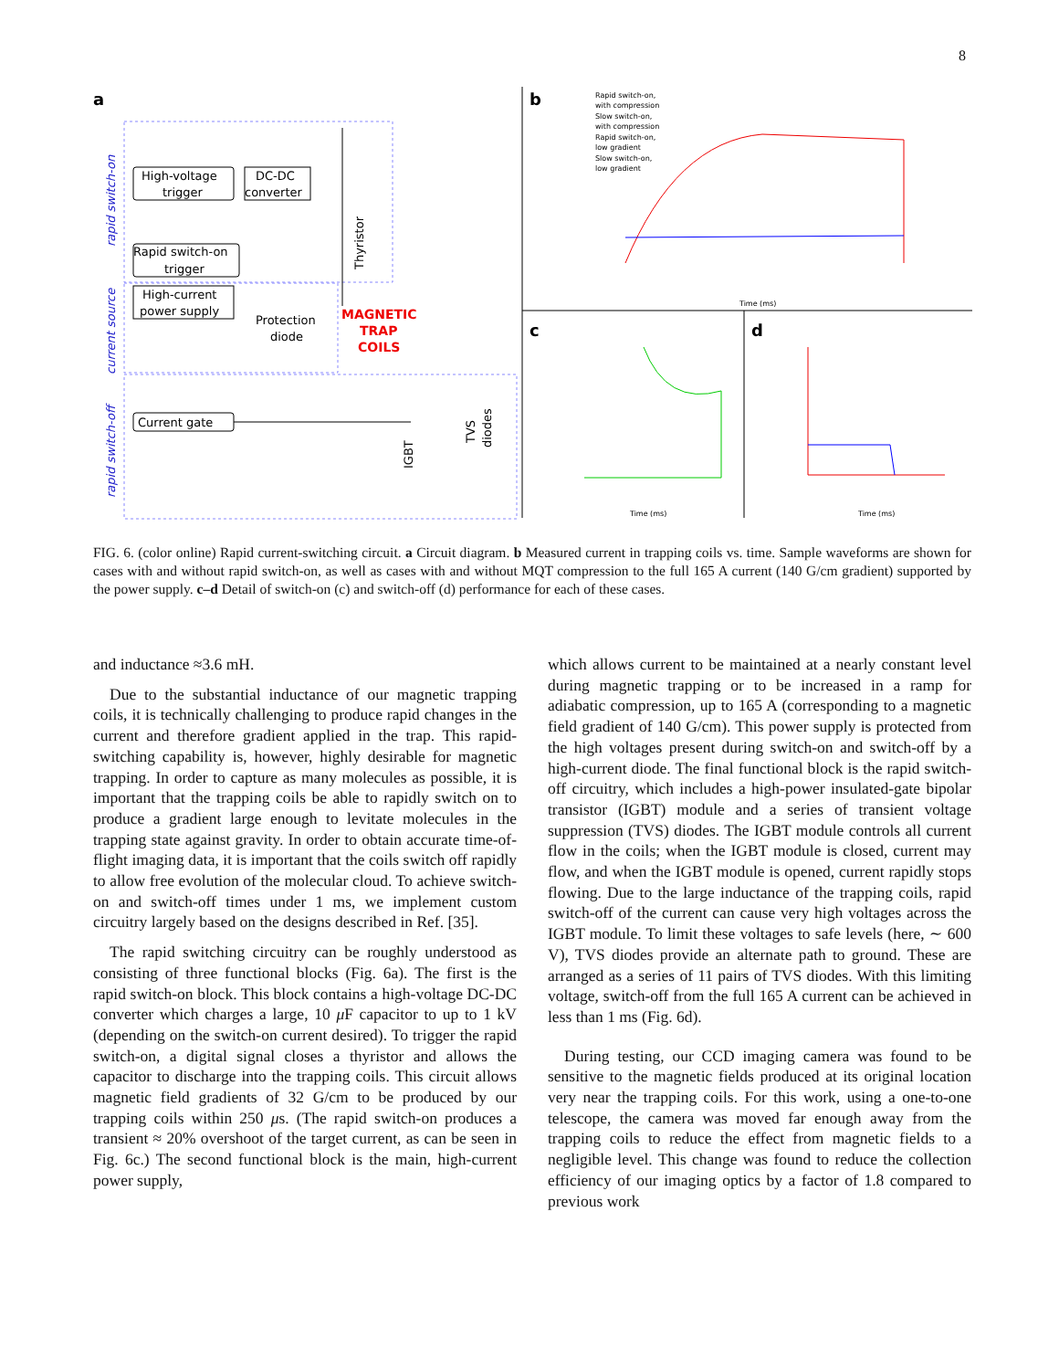8
a
rapid switch-on
current source
rapid switch-off
High-voltage
trigger
DC-DC
converter
Rapid switch-on
trigger
Thyristor
High-current
power supply
Protection
diode
MAGNETIC
TRAP
COILS
Current gate
IGBT
TVS
diodes
b
c
d
Rapid switch-on,
with compression
Slow switch-on,
with compression
Rapid switch-on,
low gradient
Slow switch-on,
low gradient
Time (ms)
Time (ms)
Time (ms)
FIG. 6. (color online) Rapid current-switching circuit. a Circuit diagram. b Measured current in trapping coils vs. time. Sample waveforms are shown for cases with and without rapid switch-on, as well as cases with and without MQT compression to the full 165 A current (140 G/cm gradient) supported by the power supply. c–d Detail of switch-on (c) and switch-off (d) performance for each of these cases.
and inductance ≈3.6 mH.
Due to the substantial inductance of our magnetic trapping coils, it is technically challenging to produce rapid changes in the current and therefore gradient applied in the trap. This rapid-switching capability is, however, highly desirable for magnetic trapping. In order to capture as many molecules as possible, it is important that the trapping coils be able to rapidly switch on to produce a gradient large enough to levitate molecules in the trapping state against gravity. In order to obtain accurate time-of-flight imaging data, it is important that the coils switch off rapidly to allow free evolution of the molecular cloud. To achieve switch-on and switch-off times under 1 ms, we implement custom circuitry largely based on the designs described in Ref. [35].
The rapid switching circuitry can be roughly understood as consisting of three functional blocks (Fig. 6a). The first is the rapid switch-on block. This block contains a high-voltage DC-DC converter which charges a large, 10 μ F capacitor to up to 1 kV (depending on the switch-on current desired). To trigger the rapid switch-on, a digital signal closes a thyristor and allows the capacitor to discharge into the trapping coils. This circuit allows magnetic field gradients of 32 G/cm to be produced by our trapping coils within 250 μs. (The rapid switch-on produces a transient ≈ 20% overshoot of the target current, as can be seen in Fig. 6c.) The second functional block is the main, high-current power supply,
which allows current to be maintained at a nearly constant level during magnetic trapping or to be increased in a ramp for adiabatic compression, up to 165 A (corresponding to a magnetic field gradient of 140 G/cm). This power supply is protected from the high voltages present during switch-on and switch-off by a high-current diode. The final functional block is the rapid switch-off circuitry, which includes a high-power insulated-gate bipolar transistor (IGBT) module and a series of transient voltage suppression (TVS) diodes. The IGBT module controls all current flow in the coils; when the IGBT module is closed, current may flow, and when the IGBT module is opened, current rapidly stops flowing. Due to the large inductance of the trapping coils, rapid switch-off of the current can cause very high voltages across the IGBT module. To limit these voltages to safe levels (here, ∼ 600 V), TVS diodes provide an alternate path to ground. These are arranged as a series of 11 pairs of TVS diodes. With this limiting voltage, switch-off from the full 165 A current can be achieved in less than 1 ms (Fig. 6d).
During testing, our CCD imaging camera was found to be sensitive to the magnetic fields produced at its original location very near the trapping coils. For this work, using a one-to-one telescope, the camera was moved far enough away from the trapping coils to reduce the effect from magnetic fields to a negligible level. This change was found to reduce the collection efficiency of our imaging optics by a factor of 1.8 compared to previous work